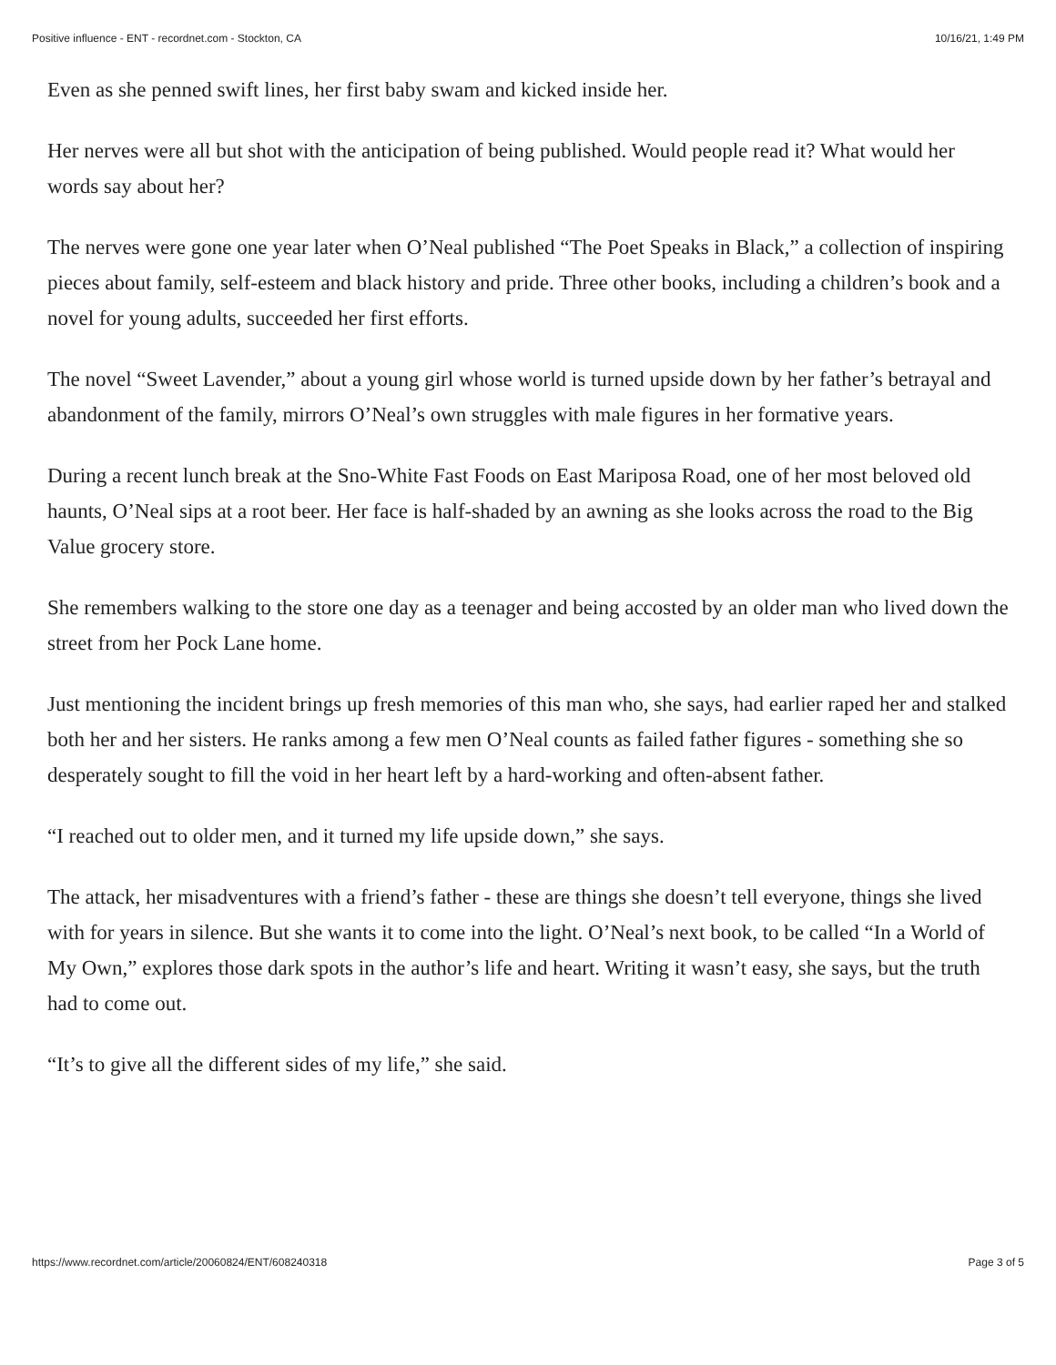Positive influence - ENT - recordnet.com - Stockton, CA 10/16/21, 1:49 PM
Even as she penned swift lines, her first baby swam and kicked inside her.
Her nerves were all but shot with the anticipation of being published. Would people read it? What would her words say about her?
The nerves were gone one year later when O’Neal published “The Poet Speaks in Black,” a collection of inspiring pieces about family, self-esteem and black history and pride. Three other books, including a children’s book and a novel for young adults, succeeded her first efforts.
The novel “Sweet Lavender,” about a young girl whose world is turned upside down by her father’s betrayal and abandonment of the family, mirrors O’Neal’s own struggles with male figures in her formative years.
During a recent lunch break at the Sno-White Fast Foods on East Mariposa Road, one of her most beloved old haunts, O’Neal sips at a root beer. Her face is half-shaded by an awning as she looks across the road to the Big Value grocery store.
She remembers walking to the store one day as a teenager and being accosted by an older man who lived down the street from her Pock Lane home.
Just mentioning the incident brings up fresh memories of this man who, she says, had earlier raped her and stalked both her and her sisters. He ranks among a few men O’Neal counts as failed father figures - something she so desperately sought to fill the void in her heart left by a hard-working and often-absent father.
“I reached out to older men, and it turned my life upside down,” she says.
The attack, her misadventures with a friend’s father - these are things she doesn’t tell everyone, things she lived with for years in silence. But she wants it to come into the light. O’Neal’s next book, to be called “In a World of My Own,” explores those dark spots in the author’s life and heart. Writing it wasn’t easy, she says, but the truth had to come out.
“It’s to give all the different sides of my life,” she said.
https://www.recordnet.com/article/20060824/ENT/608240318 Page 3 of 5